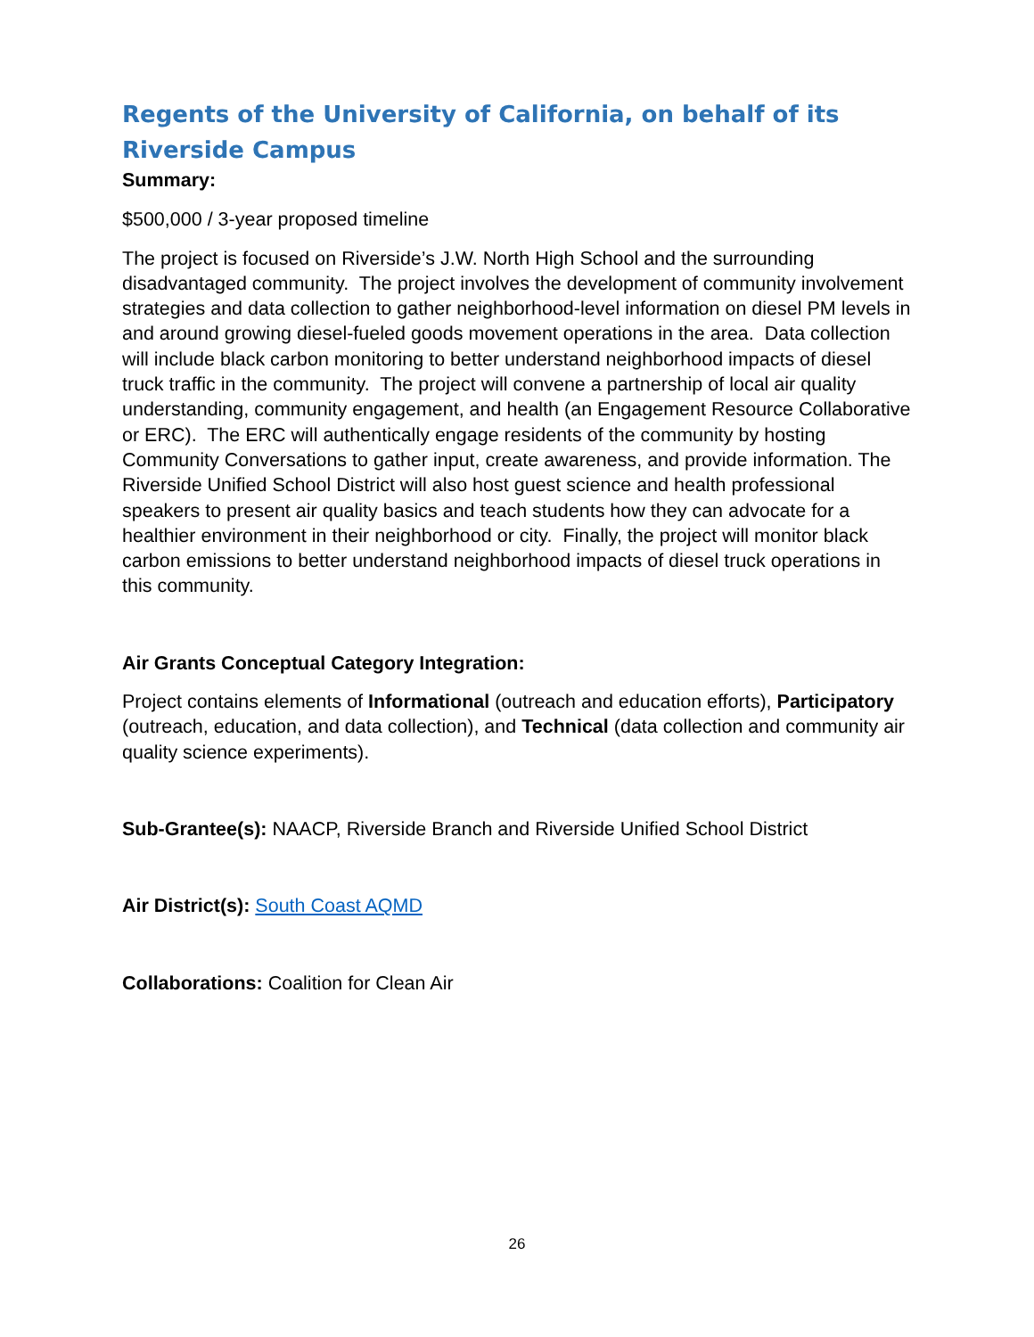Regents of the University of California, on behalf of its Riverside Campus
Summary:
$500,000 / 3-year proposed timeline
The project is focused on Riverside’s J.W. North High School and the surrounding disadvantaged community. The project involves the development of community involvement strategies and data collection to gather neighborhood-level information on diesel PM levels in and around growing diesel-fueled goods movement operations in the area. Data collection will include black carbon monitoring to better understand neighborhood impacts of diesel truck traffic in the community. The project will convene a partnership of local air quality understanding, community engagement, and health (an Engagement Resource Collaborative or ERC). The ERC will authentically engage residents of the community by hosting Community Conversations to gather input, create awareness, and provide information. The Riverside Unified School District will also host guest science and health professional speakers to present air quality basics and teach students how they can advocate for a healthier environment in their neighborhood or city. Finally, the project will monitor black carbon emissions to better understand neighborhood impacts of diesel truck operations in this community.
Air Grants Conceptual Category Integration:
Project contains elements of Informational (outreach and education efforts), Participatory (outreach, education, and data collection), and Technical (data collection and community air quality science experiments).
Sub-Grantee(s): NAACP, Riverside Branch and Riverside Unified School District
Air District(s): South Coast AQMD
Collaborations: Coalition for Clean Air
26